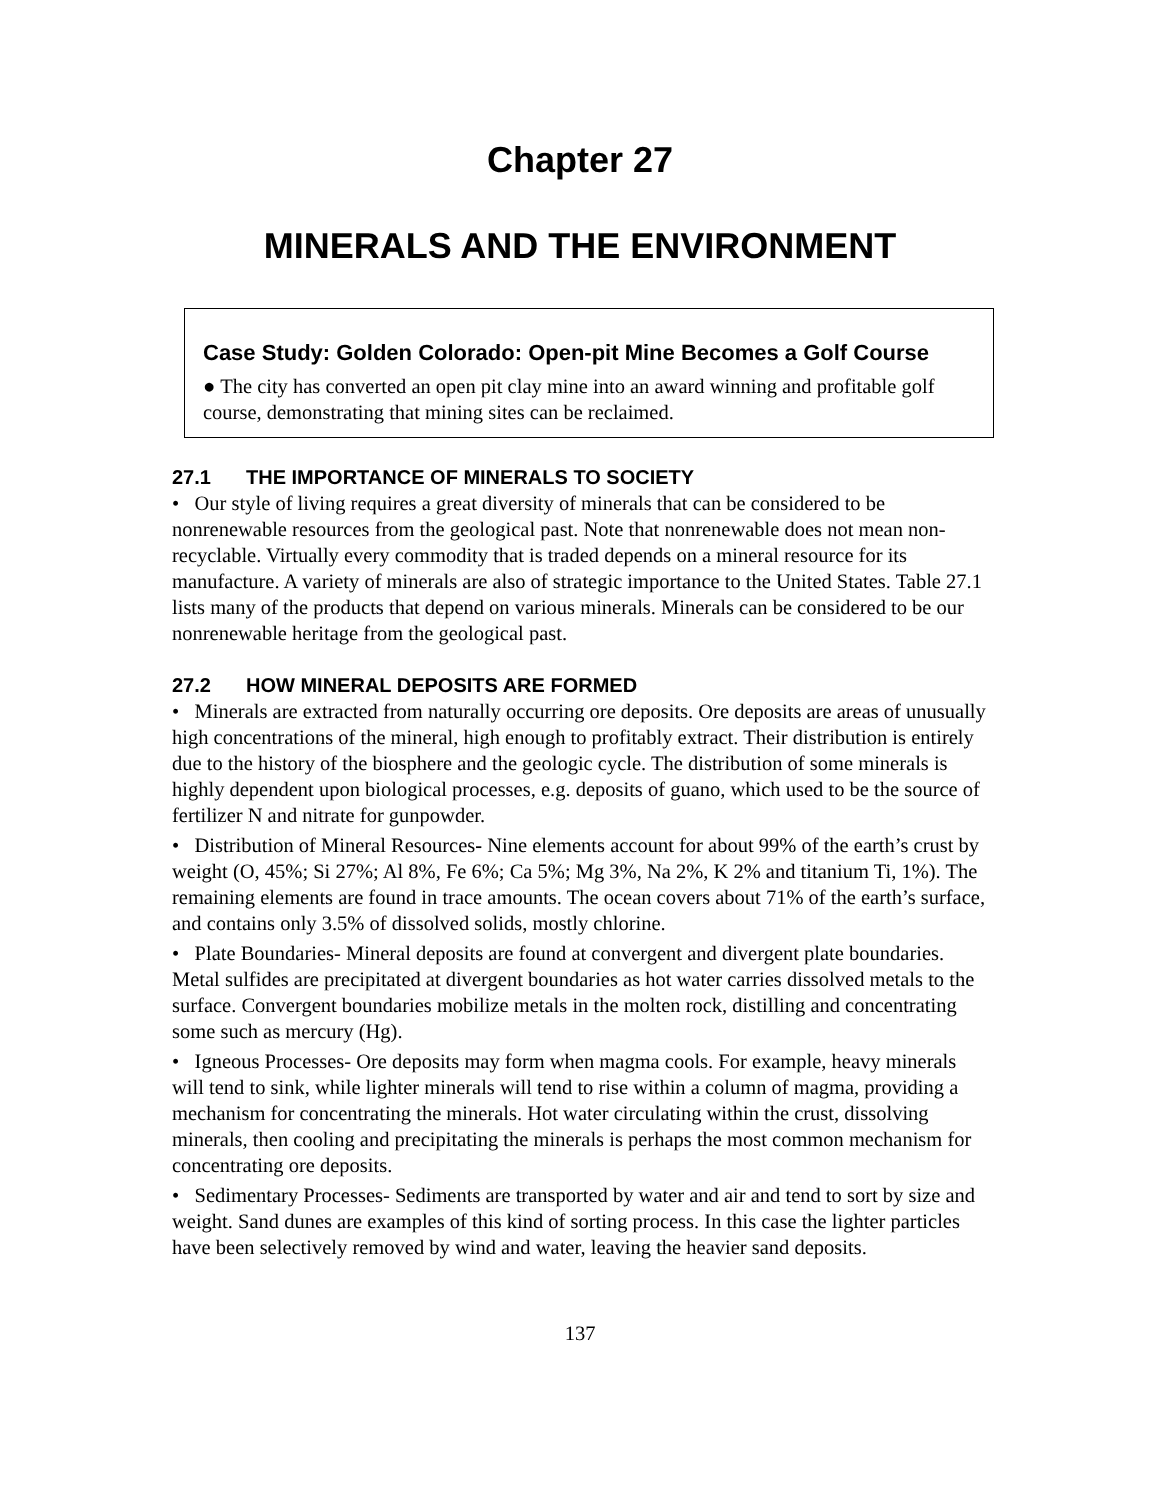Chapter 27
MINERALS AND THE ENVIRONMENT
Case Study: Golden Colorado: Open-pit Mine Becomes a Golf Course
● The city has converted an open pit clay mine into an award winning and profitable golf course, demonstrating that mining sites can be reclaimed.
27.1 THE IMPORTANCE OF MINERALS TO SOCIETY
• Our style of living requires a great diversity of minerals that can be considered to be nonrenewable resources from the geological past. Note that nonrenewable does not mean non-recyclable. Virtually every commodity that is traded depends on a mineral resource for its manufacture. A variety of minerals are also of strategic importance to the United States. Table 27.1 lists many of the products that depend on various minerals. Minerals can be considered to be our nonrenewable heritage from the geological past.
27.2 HOW MINERAL DEPOSITS ARE FORMED
• Minerals are extracted from naturally occurring ore deposits. Ore deposits are areas of unusually high concentrations of the mineral, high enough to profitably extract. Their distribution is entirely due to the history of the biosphere and the geologic cycle. The distribution of some minerals is highly dependent upon biological processes, e.g. deposits of guano, which used to be the source of fertilizer N and nitrate for gunpowder.
• Distribution of Mineral Resources- Nine elements account for about 99% of the earth’s crust by weight (O, 45%; Si 27%; Al 8%, Fe 6%; Ca 5%; Mg 3%, Na 2%, K 2% and titanium Ti, 1%). The remaining elements are found in trace amounts. The ocean covers about 71% of the earth’s surface, and contains only 3.5% of dissolved solids, mostly chlorine.
• Plate Boundaries- Mineral deposits are found at convergent and divergent plate boundaries. Metal sulfides are precipitated at divergent boundaries as hot water carries dissolved metals to the surface. Convergent boundaries mobilize metals in the molten rock, distilling and concentrating some such as mercury (Hg).
• Igneous Processes- Ore deposits may form when magma cools. For example, heavy minerals will tend to sink, while lighter minerals will tend to rise within a column of magma, providing a mechanism for concentrating the minerals. Hot water circulating within the crust, dissolving minerals, then cooling and precipitating the minerals is perhaps the most common mechanism for concentrating ore deposits.
• Sedimentary Processes- Sediments are transported by water and air and tend to sort by size and weight. Sand dunes are examples of this kind of sorting process. In this case the lighter particles have been selectively removed by wind and water, leaving the heavier sand deposits.
137